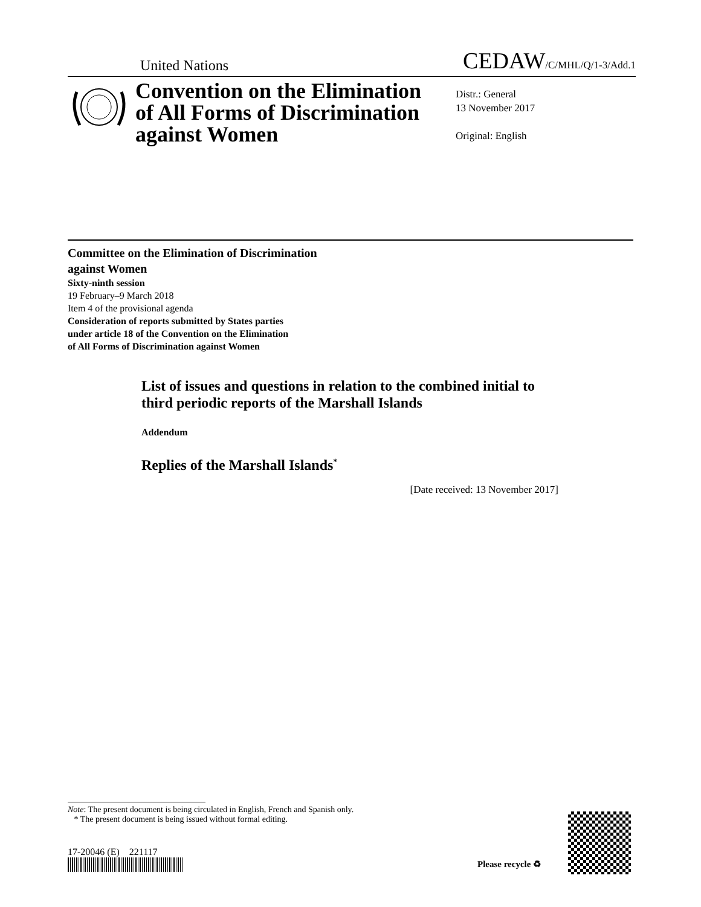United Nations CEDAW/C/MHL/Q/1-3/Add.1
Convention on the Elimination of All Forms of Discrimination against Women
Distr.: General
13 November 2017
Original: English
Committee on the Elimination of Discrimination
against Women
Sixty-ninth session
19 February–9 March 2018
Item 4 of the provisional agenda
Consideration of reports submitted by States parties
under article 18 of the Convention on the Elimination
of All Forms of Discrimination against Women
List of issues and questions in relation to the combined initial to third periodic reports of the Marshall Islands
Addendum
Replies of the Marshall Islands<sup>*</sup>
[Date received: 13 November 2017]
Note: The present document is being circulated in English, French and Spanish only.
* The present document is being issued without formal editing.
17-20046 (E) 221117
Please recycle ♻